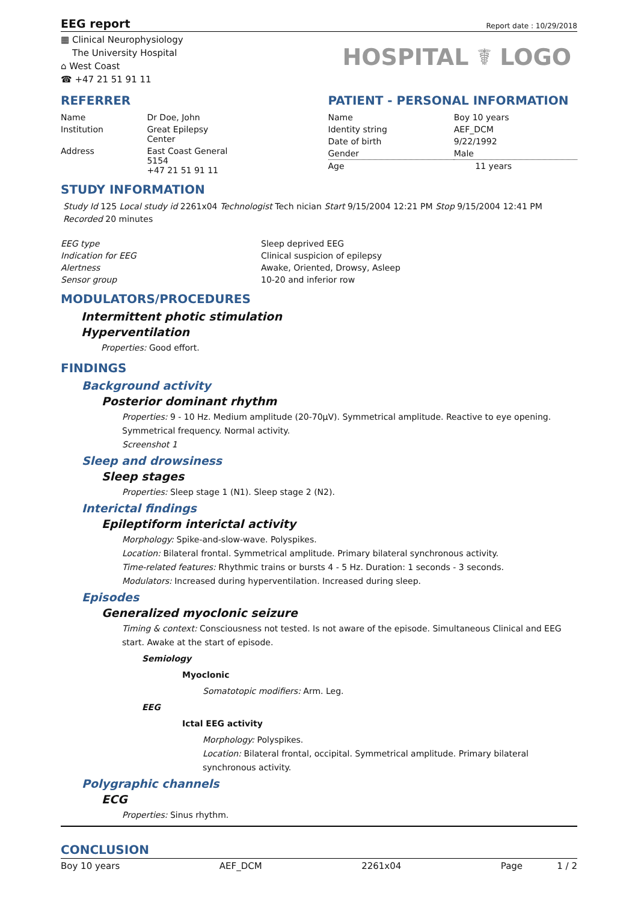EEG report
Report date : 10/29/2018
▦ Clinical Neurophysiology
The University Hospital
⌂ West Coast
☎ +47 21 51 91 11
HOSPITAL ☤ LOGO
REFERRER
| Name | Dr Doe, John |
| Institution | Great Epilepsy Center |
| Address | East Coast General 5154 +47 21 51 91 11 |
PATIENT - PERSONAL INFORMATION
| Name | Boy 10 years |
| Identity string | AEF_DCM |
| Date of birth | 9/22/1992 |
| Gender | Male |
| Age | 11 years |
STUDY INFORMATION
Study Id 125 Local study id 2261x04 Technologist Tech nician Start 9/15/2004 12:21 PM Stop 9/15/2004 12:41 PM
Recorded 20 minutes
| EEG type | Sleep deprived EEG |
| Indication for EEG | Clinical suspicion of epilepsy |
| Alertness | Awake, Oriented, Drowsy, Asleep |
| Sensor group | 10-20 and inferior row |
MODULATORS/PROCEDURES
Intermittent photic stimulation
Hyperventilation
Properties: Good effort.
FINDINGS
Background activity
Posterior dominant rhythm
Properties: 9 - 10 Hz. Medium amplitude (20-70µV). Symmetrical amplitude. Reactive to eye opening. Symmetrical frequency. Normal activity.
Screenshot 1
Sleep and drowsiness
Sleep stages
Properties: Sleep stage 1 (N1). Sleep stage 2 (N2).
Interictal findings
Epileptiform interictal activity
Morphology: Spike-and-slow-wave. Polyspikes.
Location: Bilateral frontal. Symmetrical amplitude. Primary bilateral synchronous activity.
Time-related features: Rhythmic trains or bursts 4 - 5 Hz. Duration: 1 seconds - 3 seconds.
Modulators: Increased during hyperventilation. Increased during sleep.
Episodes
Generalized myoclonic seizure
Timing & context: Consciousness not tested. Is not aware of the episode. Simultaneous Clinical and EEG start. Awake at the start of episode.
Semiology
Myoclonic
Somatotopic modifiers: Arm. Leg.
EEG
Ictal EEG activity
Morphology: Polyspikes.
Location: Bilateral frontal, occipital. Symmetrical amplitude. Primary bilateral synchronous activity.
Polygraphic channels
ECG
Properties: Sinus rhythm.
CONCLUSION
Boy 10 years AEF_DCM 2261x04 Page 1 / 2